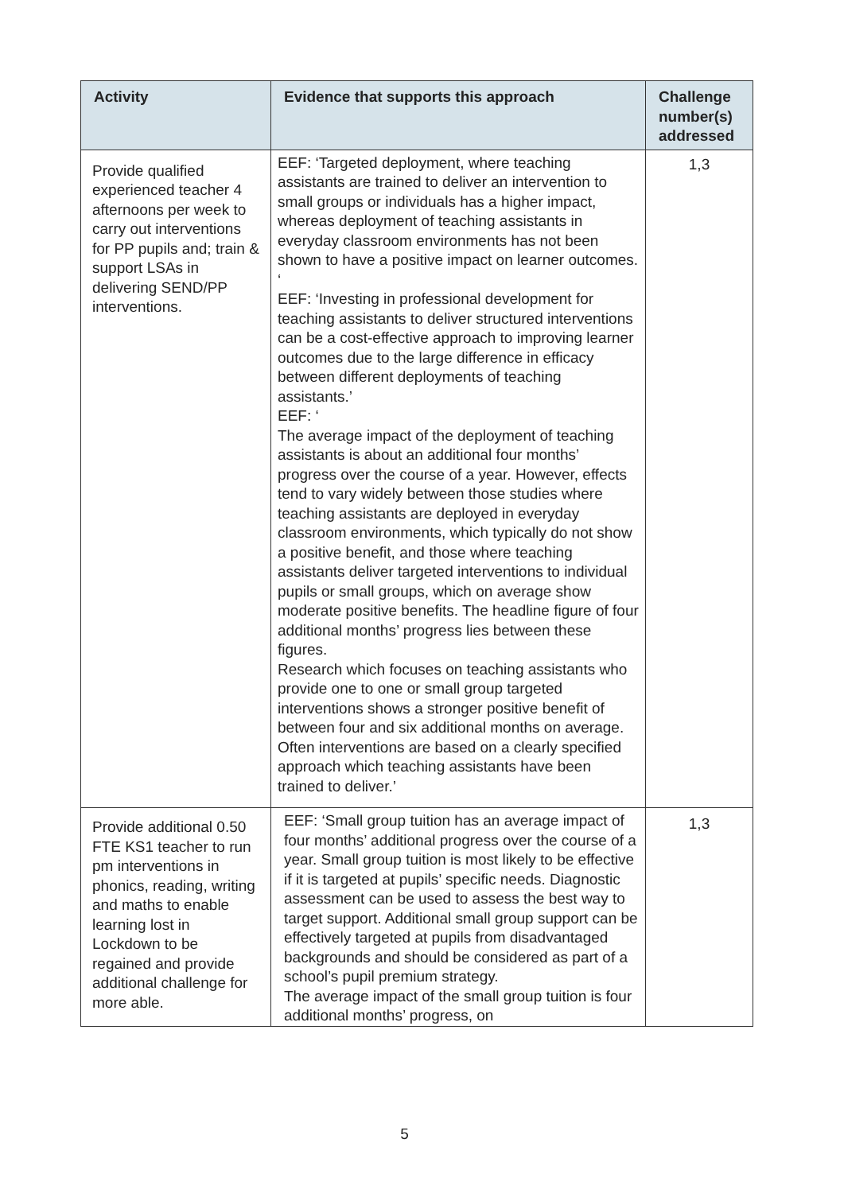| Activity | Evidence that supports this approach | Challenge number(s) addressed |
| --- | --- | --- |
| Provide qualified experienced teacher 4 afternoons per week to carry out interventions for PP pupils and; train & support LSAs in delivering SEND/PP interventions. | EEF: ‘Targeted deployment, where teaching assistants are trained to deliver an intervention to small groups or individuals has a higher impact, whereas deployment of teaching assistants in everyday classroom environments has not been shown to have a positive impact on learner outcomes. ‘ EEF: ‘Investing in professional development for teaching assistants to deliver structured interventions can be a cost-effective approach to improving learner outcomes due to the large difference in efficacy between different deployments of teaching assistants.’ EEF: ‘ The average impact of the deployment of teaching assistants is about an additional four months’ progress over the course of a year. However, effects tend to vary widely between those studies where teaching assistants are deployed in everyday classroom environments, which typically do not show a positive benefit, and those where teaching assistants deliver targeted interventions to individual pupils or small groups, which on average show moderate positive benefits. The headline figure of four additional months’ progress lies between these figures. Research which focuses on teaching assistants who provide one to one or small group targeted interventions shows a stronger positive benefit of between four and six additional months on average. Often interventions are based on a clearly specified approach which teaching assistants have been trained to deliver.’ | 1,3 |
| Provide additional 0.50 FTE KS1 teacher to run pm interventions in phonics, reading, writing and maths to enable learning lost in Lockdown to be regained and provide additional challenge for more able. | EEF: ‘Small group tuition has an average impact of four months’ additional progress over the course of a year. Small group tuition is most likely to be effective if it is targeted at pupils’ specific needs. Diagnostic assessment can be used to assess the best way to target support. Additional small group support can be effectively targeted at pupils from disadvantaged backgrounds and should be considered as part of a school’s pupil premium strategy. The average impact of the small group tuition is four additional months’ progress, on | 1,3 |
5